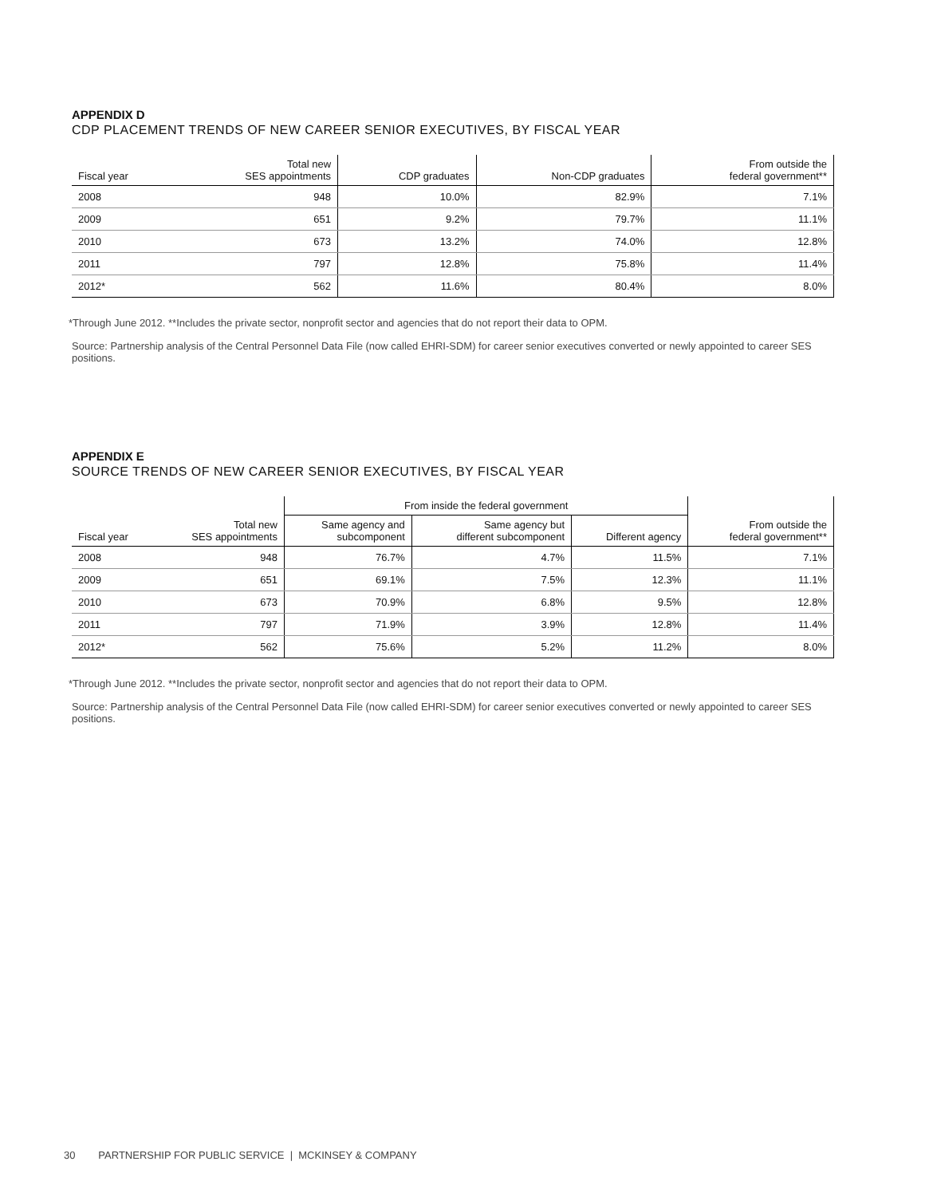APPENDIX D
CDP PLACEMENT TRENDS OF NEW CAREER SENIOR EXECUTIVES, BY FISCAL YEAR
| Fiscal year | Total new SES appointments | CDP graduates | Non-CDP graduates | From outside the federal government** |
| --- | --- | --- | --- | --- |
| 2008 | 948 | 10.0% | 82.9% | 7.1% |
| 2009 | 651 | 9.2% | 79.7% | 11.1% |
| 2010 | 673 | 13.2% | 74.0% | 12.8% |
| 2011 | 797 | 12.8% | 75.8% | 11.4% |
| 2012* | 562 | 11.6% | 80.4% | 8.0% |
*Through June 2012. **Includes the private sector, nonprofit sector and agencies that do not report their data to OPM.
Source: Partnership analysis of the Central Personnel Data File (now called EHRI-SDM) for career senior executives converted or newly appointed to career SES positions.
APPENDIX E
SOURCE TRENDS OF NEW CAREER SENIOR EXECUTIVES, BY FISCAL YEAR
| | | From inside the federal government | | | |
| --- | --- | --- | --- | --- | --- |
| Fiscal year | Total new SES appointments | Same agency and subcomponent | Same agency but different subcomponent | Different agency | From outside the federal government** |
| 2008 | 948 | 76.7% | 4.7% | 11.5% | 7.1% |
| 2009 | 651 | 69.1% | 7.5% | 12.3% | 11.1% |
| 2010 | 673 | 70.9% | 6.8% | 9.5% | 12.8% |
| 2011 | 797 | 71.9% | 3.9% | 12.8% | 11.4% |
| 2012* | 562 | 75.6% | 5.2% | 11.2% | 8.0% |
*Through June 2012. **Includes the private sector, nonprofit sector and agencies that do not report their data to OPM.
Source: Partnership analysis of the Central Personnel Data File (now called EHRI-SDM) for career senior executives converted or newly appointed to career SES positions.
30 PARTNERSHIP FOR PUBLIC SERVICE | MCKINSEY & COMPANY